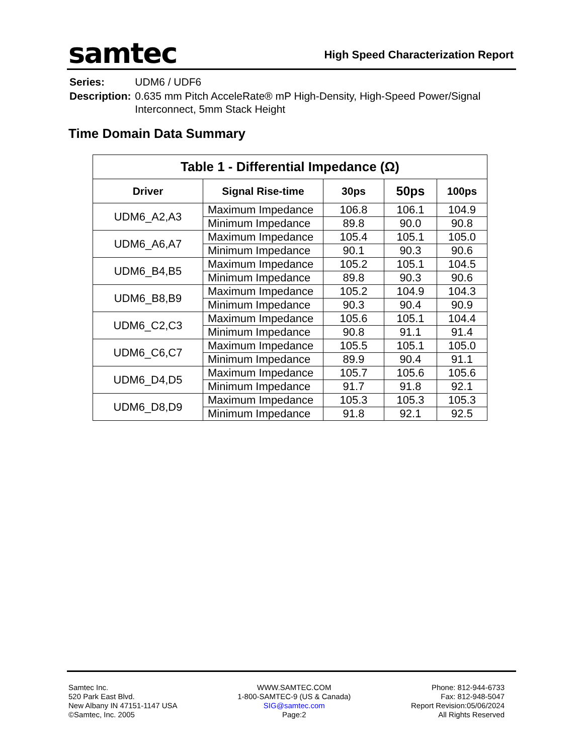samtec
High Speed Characterization Report
| Series: | UDM6 / UDF6 |
| Description: | 0.635 mm Pitch AcceleRate® mP High-Density, High-Speed Power/Signal Interconnect, 5mm Stack Height |
Time Domain Data Summary
| Table 1 - Differential Impedance (Ω) | | | | |
| --- | --- | --- | --- | --- |
| Driver | Signal Rise-time | 30ps | 50ps | 100ps |
| UDM6_A2,A3 | Maximum Impedance | 106.8 | 106.1 | 104.9 |
| | Minimum Impedance | 89.8 | 90.0 | 90.8 |
| UDM6_A6,A7 | Maximum Impedance | 105.4 | 105.1 | 105.0 |
| | Minimum Impedance | 90.1 | 90.3 | 90.6 |
| UDM6_B4,B5 | Maximum Impedance | 105.2 | 105.1 | 104.5 |
| | Minimum Impedance | 89.8 | 90.3 | 90.6 |
| UDM6_B8,B9 | Maximum Impedance | 105.2 | 104.9 | 104.3 |
| | Minimum Impedance | 90.3 | 90.4 | 90.9 |
| UDM6_C2,C3 | Maximum Impedance | 105.6 | 105.1 | 104.4 |
| | Minimum Impedance | 90.8 | 91.1 | 91.4 |
| UDM6_C6,C7 | Maximum Impedance | 105.5 | 105.1 | 105.0 |
| | Minimum Impedance | 89.9 | 90.4 | 91.1 |
| UDM6_D4,D5 | Maximum Impedance | 105.7 | 105.6 | 105.6 |
| | Minimum Impedance | 91.7 | 91.8 | 92.1 |
| UDM6_D8,D9 | Maximum Impedance | 105.3 | 105.3 | 105.3 |
| | Minimum Impedance | 91.8 | 92.1 | 92.5 |
Samtec Inc.
520 Park East Blvd.
New Albany IN 47151-1147 USA
©Samtec, Inc. 2005
WWW.SAMTEC.COM
1-800-SAMTEC-9 (US & Canada)
SIG@samtec.com
Page:2
Phone: 812-944-6733
Fax: 812-948-5047
Report Revision:05/06/2024
All Rights Reserved